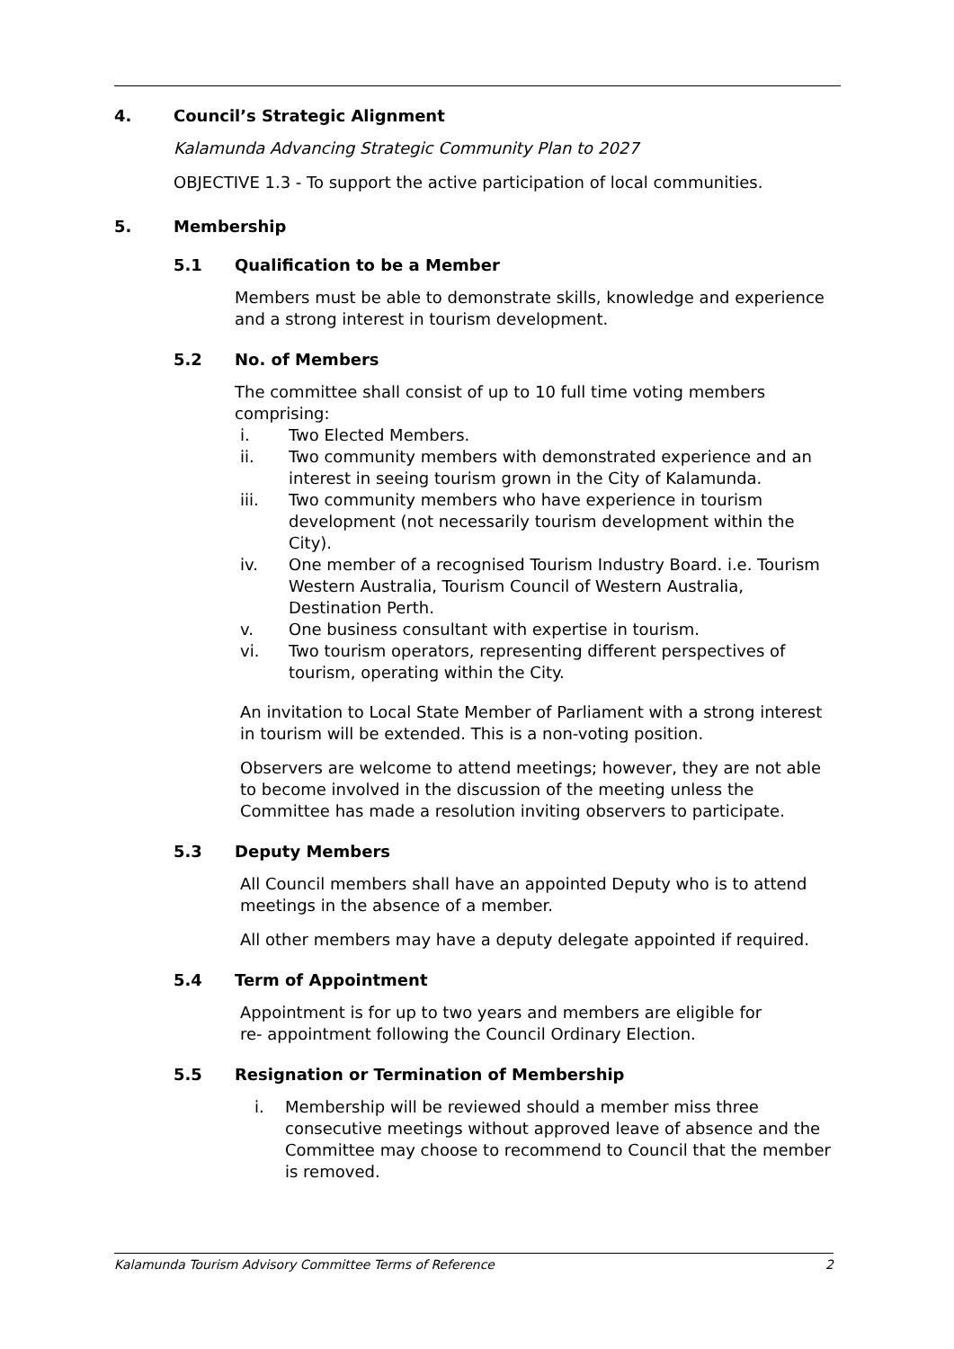4. Council’s Strategic Alignment
Kalamunda Advancing Strategic Community Plan to 2027
OBJECTIVE 1.3 - To support the active participation of local communities.
5. Membership
5.1 Qualification to be a Member
Members must be able to demonstrate skills, knowledge and experience and a strong interest in tourism development.
5.2 No. of Members
The committee shall consist of up to 10 full time voting members comprising:
i. Two Elected Members.
ii. Two community members with demonstrated experience and an interest in seeing tourism grown in the City of Kalamunda.
iii. Two community members who have experience in tourism development (not necessarily tourism development within the City).
iv. One member of a recognised Tourism Industry Board. i.e. Tourism Western Australia, Tourism Council of Western Australia, Destination Perth.
v. One business consultant with expertise in tourism.
vi. Two tourism operators, representing different perspectives of tourism, operating within the City.
An invitation to Local State Member of Parliament with a strong interest in tourism will be extended. This is a non-voting position.
Observers are welcome to attend meetings; however, they are not able to become involved in the discussion of the meeting unless the Committee has made a resolution inviting observers to participate.
5.3 Deputy Members
All Council members shall have an appointed Deputy who is to attend meetings in the absence of a member.
All other members may have a deputy delegate appointed if required.
5.4 Term of Appointment
Appointment is for up to two years and members are eligible for
re- appointment following the Council Ordinary Election.
5.5 Resignation or Termination of Membership
i. Membership will be reviewed should a member miss three consecutive meetings without approved leave of absence and the Committee may choose to recommend to Council that the member is removed.
Kalamunda Tourism Advisory Committee Terms of Reference 2